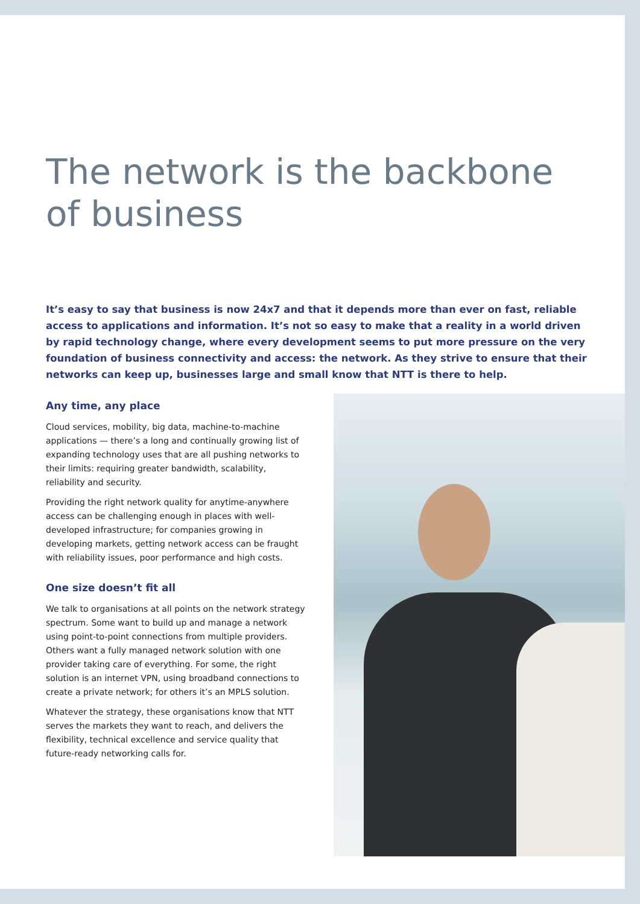The network is the backbone
of business
It’s easy to say that business is now 24x7 and that it depends more than ever on fast, reliable access to applications and information. It’s not so easy to make that a reality in a world driven by rapid technology change, where every development seems to put more pressure on the very foundation of business connectivity and access: the network. As they strive to ensure that their networks can keep up, businesses large and small know that NTT is there to help.
Any time, any place
Cloud services, mobility, big data, machine-to-machine applications — there’s a long and continually growing list of expanding technology uses that are all pushing networks to their limits: requiring greater bandwidth, scalability, reliability and security.
Providing the right network quality for anytime-anywhere access can be challenging enough in places with well-developed infrastructure; for companies growing in developing markets, getting network access can be fraught with reliability issues, poor performance and high costs.
One size doesn’t fit all
We talk to organisations at all points on the network strategy spectrum. Some want to build up and manage a network using point-to-point connections from multiple providers. Others want a fully managed network solution with one provider taking care of everything. For some, the right solution is an internet VPN, using broadband connections to create a private network; for others it’s an MPLS solution.
Whatever the strategy, these organisations know that NTT serves the markets they want to reach, and delivers the flexibility, technical excellence and service quality that future-ready networking calls for.